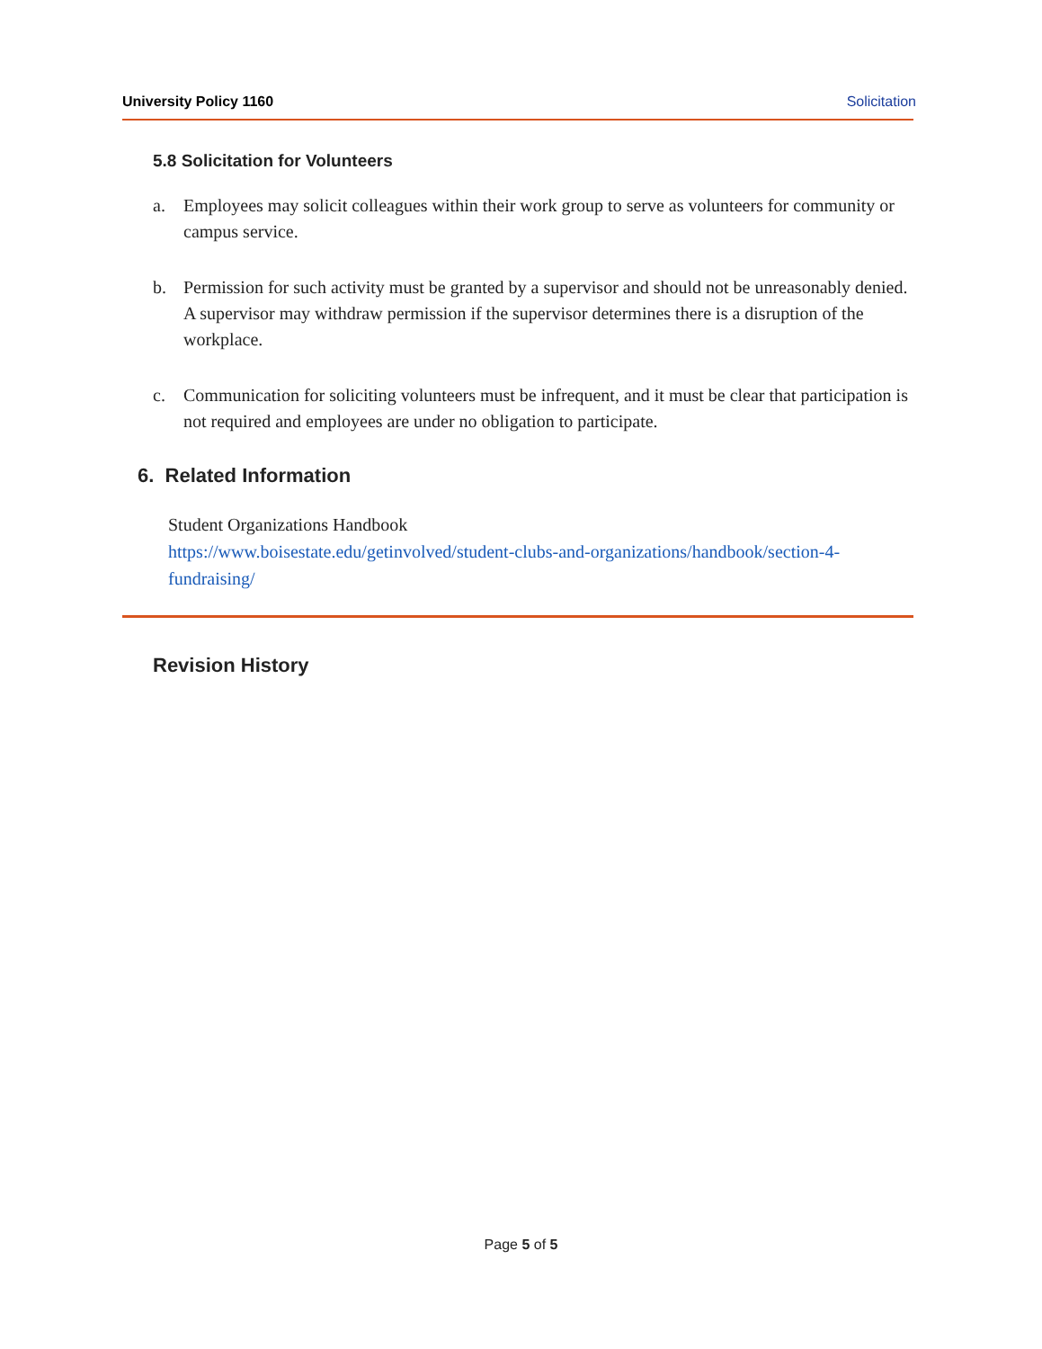University Policy 1160 Solicitation
5.8 Solicitation for Volunteers
a. Employees may solicit colleagues within their work group to serve as volunteers for community or campus service.
b. Permission for such activity must be granted by a supervisor and should not be unreasonably denied. A supervisor may withdraw permission if the supervisor determines there is a disruption of the workplace.
c. Communication for soliciting volunteers must be infrequent, and it must be clear that participation is not required and employees are under no obligation to participate.
6. Related Information
Student Organizations Handbook
https://www.boisestate.edu/getinvolved/student-clubs-and-organizations/handbook/section-4-fundraising/
Revision History
Page 5 of 5